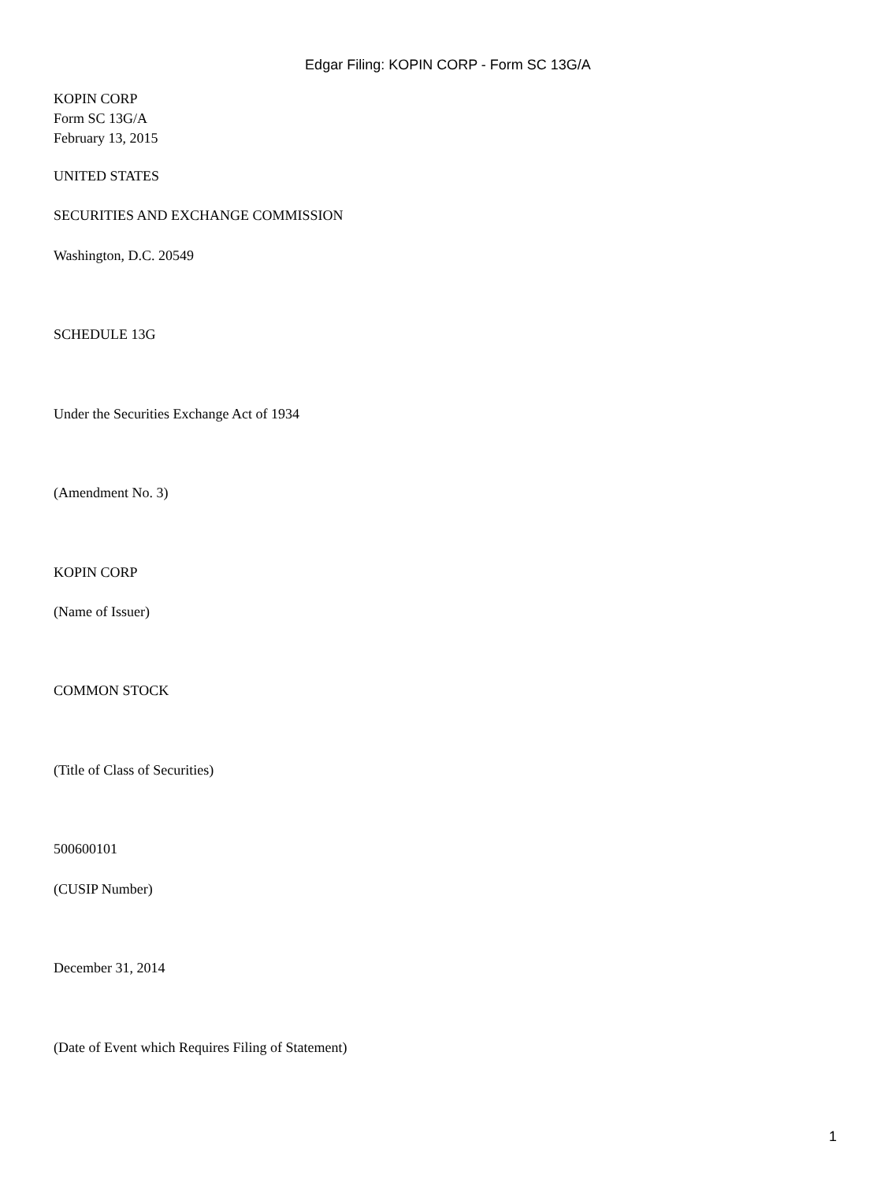Edgar Filing: KOPIN CORP - Form SC 13G/A
KOPIN CORP
Form SC 13G/A
February 13, 2015
UNITED STATES
SECURITIES AND EXCHANGE COMMISSION
Washington, D.C. 20549
SCHEDULE 13G
Under the Securities Exchange Act of 1934
(Amendment No. 3)
KOPIN CORP
(Name of Issuer)
COMMON STOCK
(Title of Class of Securities)
500600101
(CUSIP Number)
December 31, 2014
(Date of Event which Requires Filing of Statement)
1